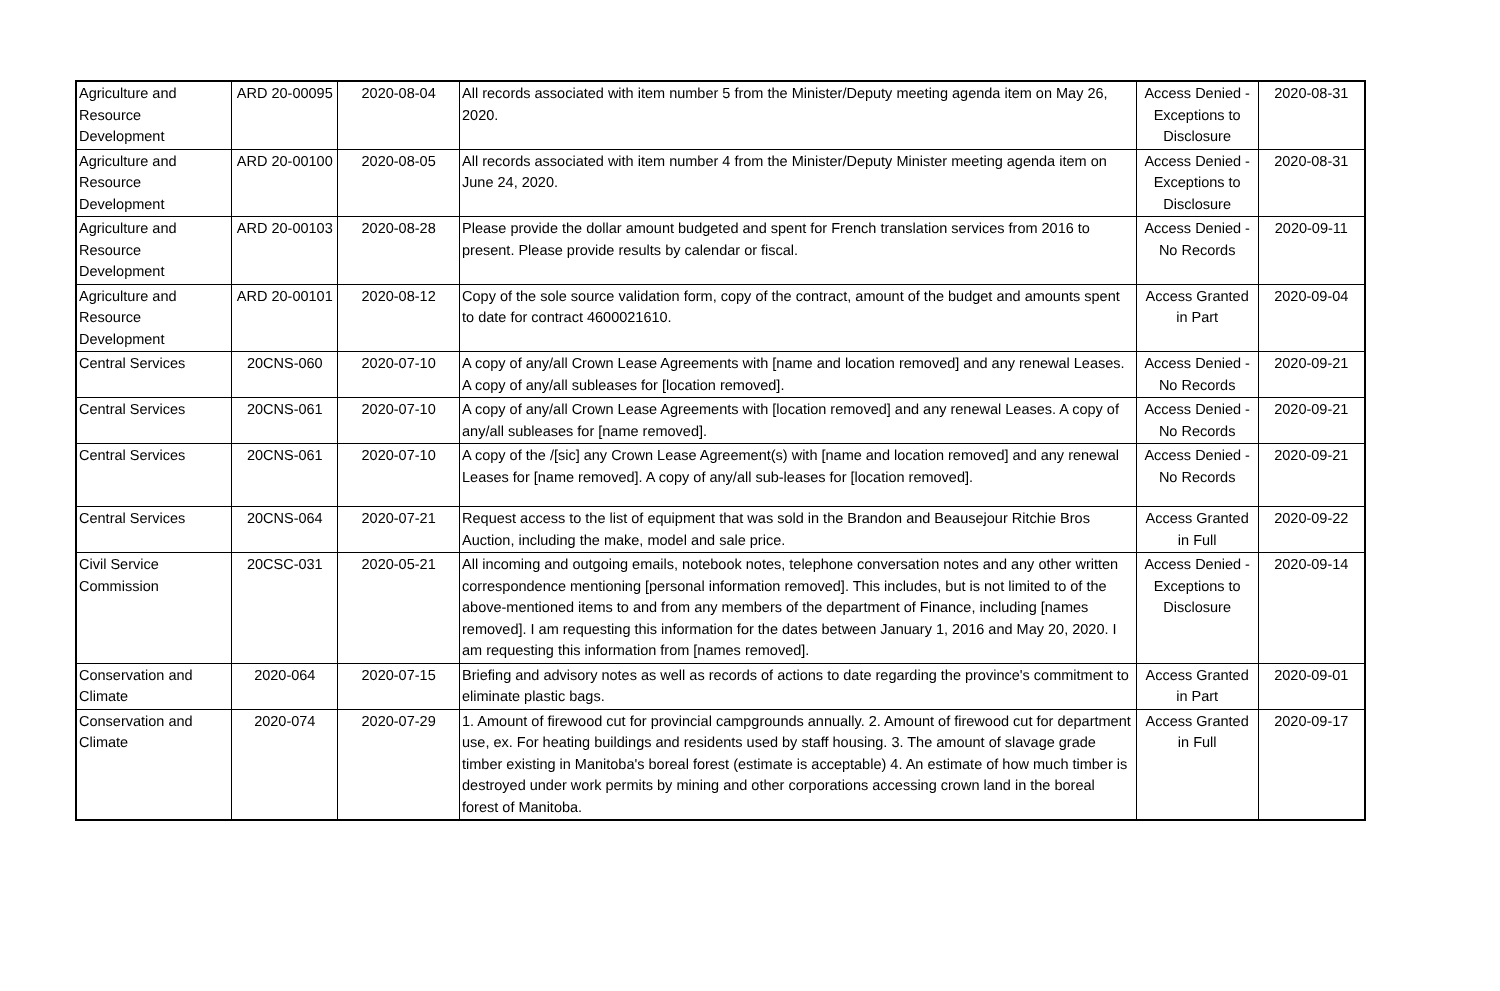| Agriculture and Resource Development | ARD 20-00095 | 2020-08-04 | All records associated with item number 5 from the Minister/Deputy meeting agenda item on May 26, 2020. | Access Denied - Exceptions to Disclosure | 2020-08-31 |
| Agriculture and Resource Development | ARD 20-00100 | 2020-08-05 | All records associated with item number 4 from the Minister/Deputy Minister meeting agenda item on June 24, 2020. | Access Denied - Exceptions to Disclosure | 2020-08-31 |
| Agriculture and Resource Development | ARD 20-00103 | 2020-08-28 | Please provide the dollar amount budgeted and spent for French translation services from 2016 to present. Please provide results by calendar or fiscal. | Access Denied - No Records | 2020-09-11 |
| Agriculture and Resource Development | ARD 20-00101 | 2020-08-12 | Copy of the sole source validation form, copy of the contract, amount of the budget and amounts spent to date for contract 4600021610. | Access Granted in Part | 2020-09-04 |
| Central Services | 20CNS-060 | 2020-07-10 | A copy of any/all Crown Lease Agreements with [name and location removed] and any renewal Leases. A copy of any/all subleases for [location removed]. | Access Denied - No Records | 2020-09-21 |
| Central Services | 20CNS-061 | 2020-07-10 | A copy of any/all Crown Lease Agreements with [location removed] and any renewal Leases. A copy of any/all subleases for [name removed]. | Access Denied - No Records | 2020-09-21 |
| Central Services | 20CNS-061 | 2020-07-10 | A copy of the /[sic] any Crown Lease Agreement(s) with [name and location removed] and any renewal Leases for [name removed]. A copy of any/all sub-leases for [location removed]. | Access Denied - No Records | 2020-09-21 |
| Central Services | 20CNS-064 | 2020-07-21 | Request access to the list of equipment that was sold in the Brandon and Beausejour Ritchie Bros Auction, including the make, model and sale price. | Access Granted in Full | 2020-09-22 |
| Civil Service Commission | 20CSC-031 | 2020-05-21 | All incoming and outgoing emails, notebook notes, telephone conversation notes and any other written correspondence mentioning [personal information removed]. This includes, but is not limited to of the above-mentioned items to and from any members of the department of Finance, including [names removed]. I am requesting this information for the dates between January 1, 2016 and May 20, 2020. I am requesting this information from [names removed]. | Access Denied - Exceptions to Disclosure | 2020-09-14 |
| Conservation and Climate | 2020-064 | 2020-07-15 | Briefing and advisory notes as well as records of actions to date regarding the province's commitment to eliminate plastic bags. | Access Granted in Part | 2020-09-01 |
| Conservation and Climate | 2020-074 | 2020-07-29 | 1. Amount of firewood cut for provincial campgrounds annually. 2. Amount of firewood cut for department use, ex. For heating buildings and residents used by staff housing. 3. The amount of slavage grade timber existing in Manitoba's boreal forest (estimate is acceptable) 4. An estimate of how much timber is destroyed under work permits by mining and other corporations accessing crown land in the boreal forest of Manitoba. | Access Granted in Full | 2020-09-17 |